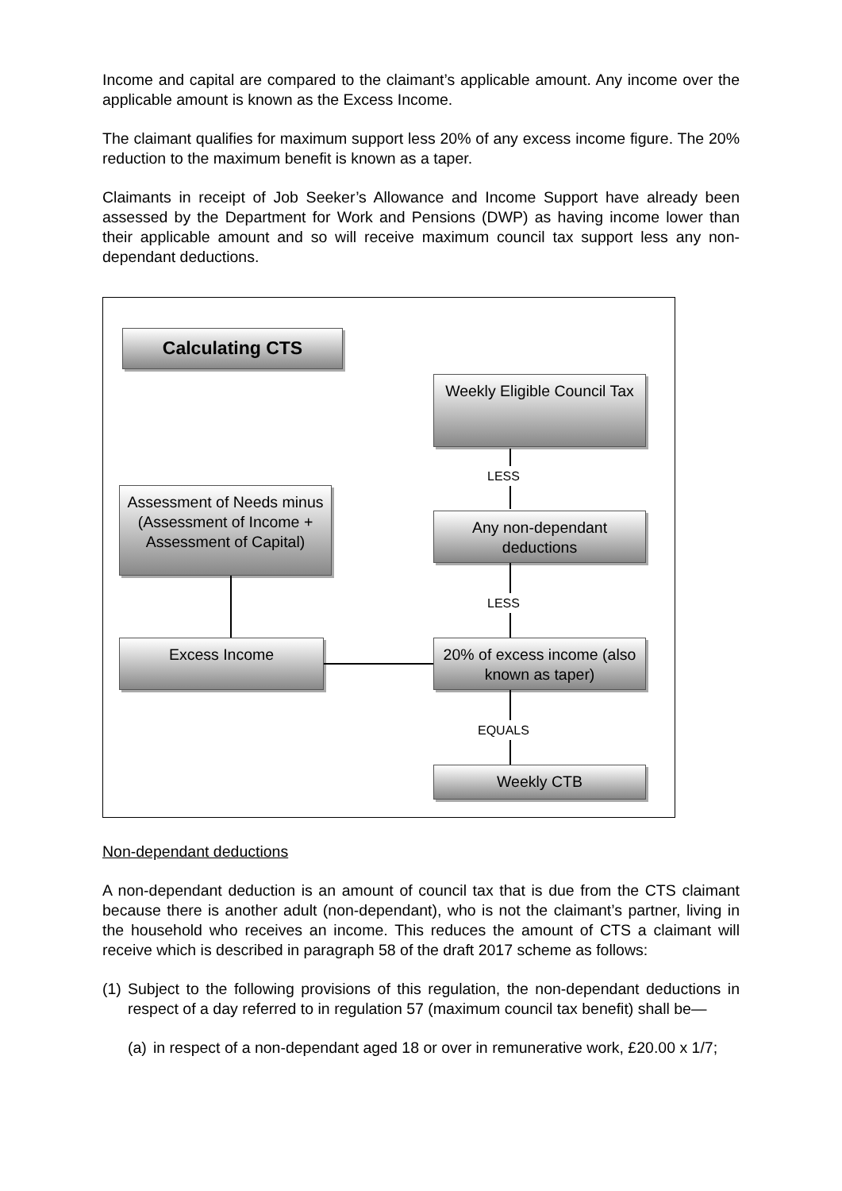Income and capital are compared to the claimant’s applicable amount. Any income over the applicable amount is known as the Excess Income.
The claimant qualifies for maximum support less 20% of any excess income figure. The 20% reduction to the maximum benefit is known as a taper.
Claimants in receipt of Job Seeker’s Allowance and Income Support have already been assessed by the Department for Work and Pensions (DWP) as having income lower than their applicable amount and so will receive maximum council tax support less any non-dependant deductions.
Calculating CTS
Weekly Eligible Council Tax
LESS
Assessment of Needs minus (Assessment of Income + Assessment of Capital)
Any non-dependant deductions
LESS
Excess Income
20% of excess income (also known as taper)
EQUALS
Weekly CTB
Non-dependant deductions
A non-dependant deduction is an amount of council tax that is due from the CTS claimant because there is another adult (non-dependant), who is not the claimant’s partner, living in the household who receives an income. This reduces the amount of CTS a claimant will receive which is described in paragraph 58 of the draft 2017 scheme as follows:
(1) Subject to the following provisions of this regulation, the non-dependant deductions in respect of a day referred to in regulation 57 (maximum council tax benefit) shall be—
(a) in respect of a non-dependant aged 18 or over in remunerative work, £20.00 x 1/7;